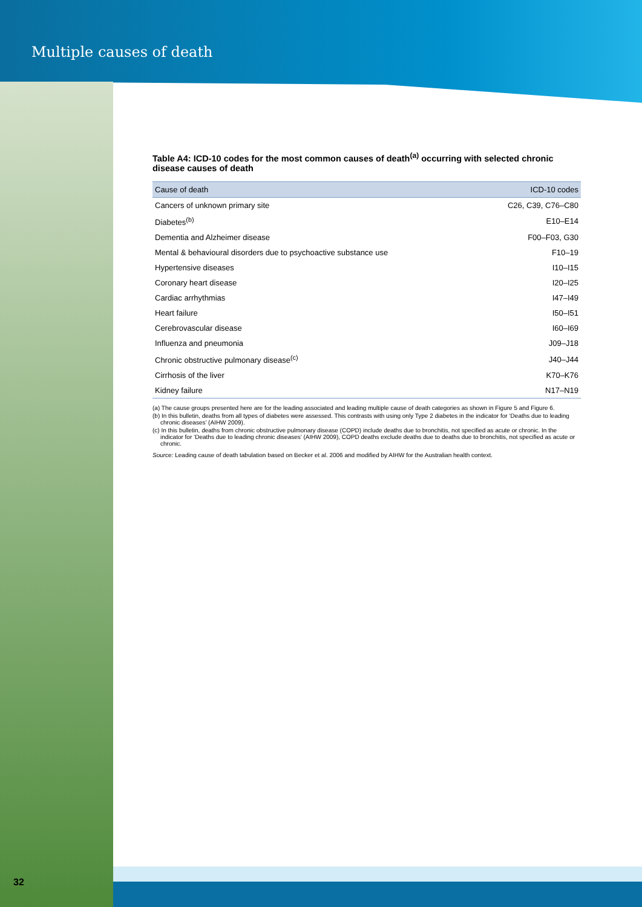Multiple causes of death
Table A4: ICD-10 codes for the most common causes of death<sup>(a)</sup> occurring with selected chronic disease causes of death
| Cause of death | ICD-10 codes |
| --- | --- |
| Cancers of unknown primary site | C26, C39, C76–C80 |
| Diabetes<sup>(b)</sup> | E10–E14 |
| Dementia and Alzheimer disease | F00–F03, G30 |
| Mental & behavioural disorders due to psychoactive substance use | F10–19 |
| Hypertensive diseases | I10–I15 |
| Coronary heart disease | I20–I25 |
| Cardiac arrhythmias | I47–I49 |
| Heart failure | I50–I51 |
| Cerebrovascular disease | I60–I69 |
| Influenza and pneumonia | J09–J18 |
| Chronic obstructive pulmonary disease<sup>(c)</sup> | J40–J44 |
| Cirrhosis of the liver | K70–K76 |
| Kidney failure | N17–N19 |
(a) The cause groups presented here are for the leading associated and leading multiple cause of death categories as shown in Figure 5 and Figure 6.
(b) In this bulletin, deaths from all types of diabetes were assessed. This contrasts with using only Type 2 diabetes in the indicator for ‘Deaths due to leading chronic diseases’ (AIHW 2009).
(c) In this bulletin, deaths from chronic obstructive pulmonary disease (COPD) include deaths due to bronchitis, not specified as acute or chronic. In the indicator for ‘Deaths due to leading chronic diseases’ (AIHW 2009), COPD deaths exclude deaths due to deaths due to bronchitis, not specified as acute or chronic.
Source: Leading cause of death tabulation based on Becker et al. 2006 and modified by AIHW for the Australian health context.
32